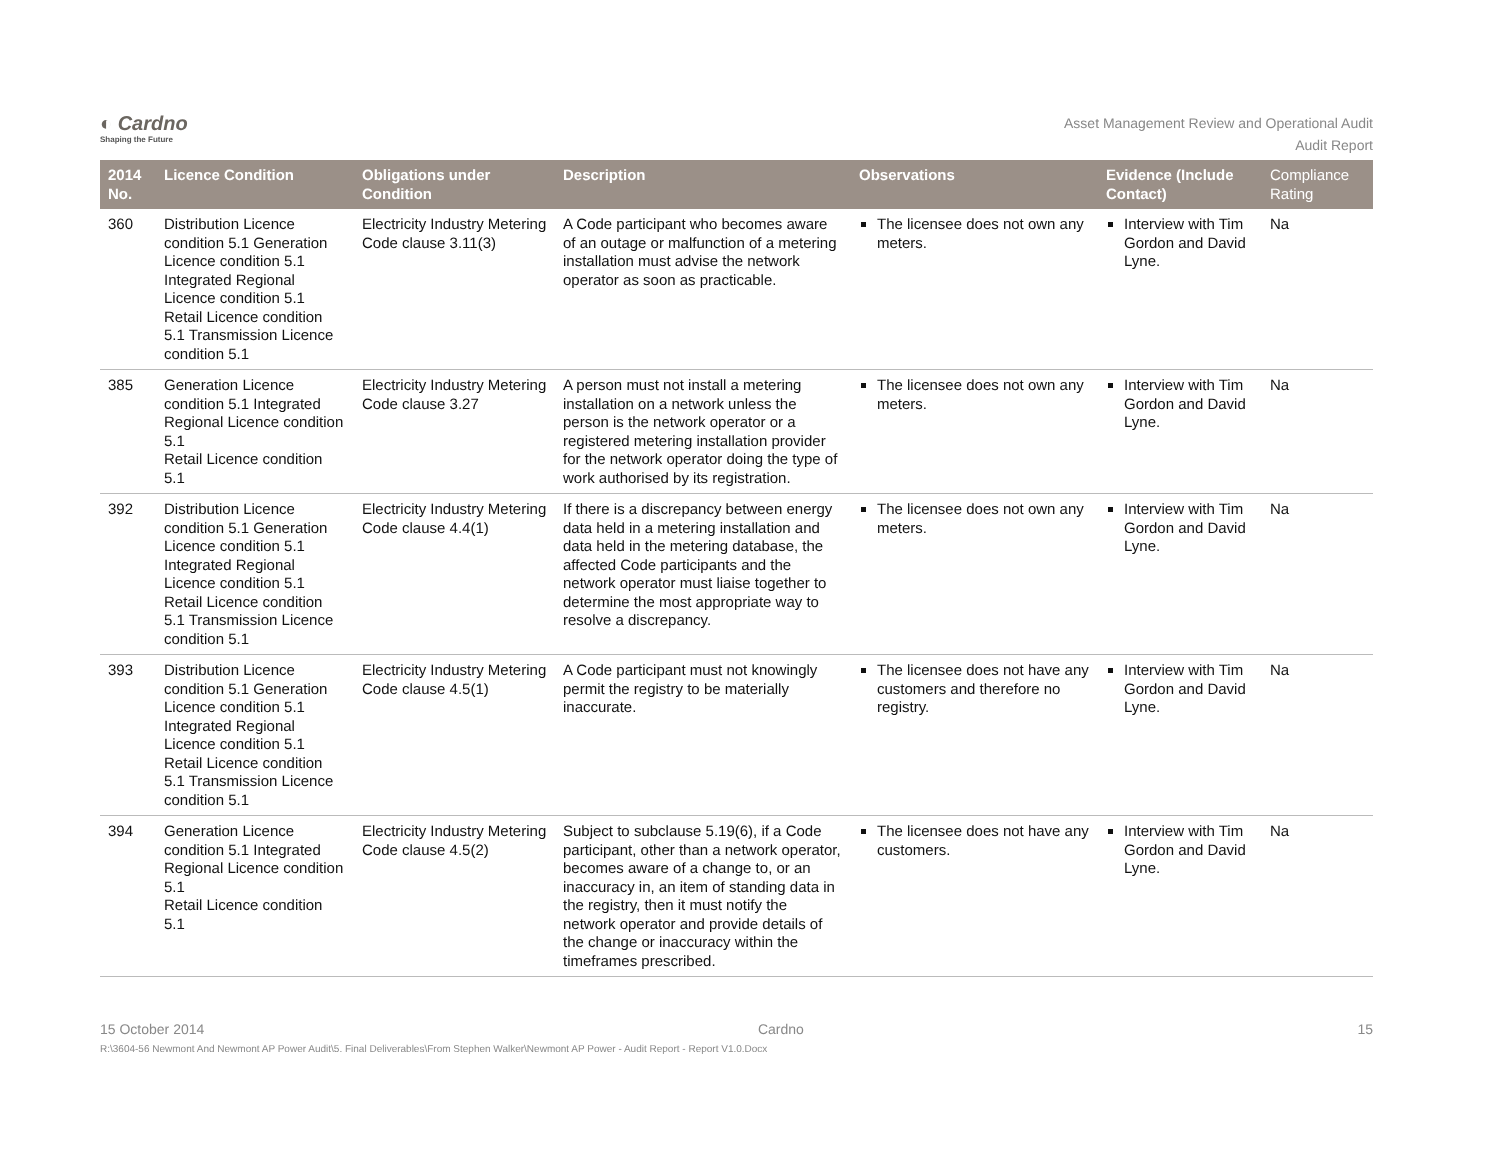◐ Cardno
Shaping the Future
Asset Management Review and Operational Audit
Audit Report
| 2014 No. | Licence Condition | Obligations under Condition | Description | Observations | Evidence (Include Contact) | Compliance Rating |
| --- | --- | --- | --- | --- | --- | --- |
| 360 | Distribution Licence condition 5.1 Generation Licence condition 5.1 Integrated Regional Licence condition 5.1 Retail Licence condition 5.1 Transmission Licence condition 5.1 | Electricity Industry Metering Code clause 3.11(3) | A Code participant who becomes aware of an outage or malfunction of a metering installation must advise the network operator as soon as practicable. | The licensee does not own any meters. | Interview with Tim Gordon and David Lyne. | Na |
| 385 | Generation Licence condition 5.1 Integrated Regional Licence condition 5.1 Retail Licence condition 5.1 | Electricity Industry Metering Code clause 3.27 | A person must not install a metering installation on a network unless the person is the network operator or a registered metering installation provider for the network operator doing the type of work authorised by its registration. | The licensee does not own any meters. | Interview with Tim Gordon and David Lyne. | Na |
| 392 | Distribution Licence condition 5.1 Generation Licence condition 5.1 Integrated Regional Licence condition 5.1 Retail Licence condition 5.1 Transmission Licence condition 5.1 | Electricity Industry Metering Code clause 4.4(1) | If there is a discrepancy between energy data held in a metering installation and data held in the metering database, the affected Code participants and the network operator must liaise together to determine the most appropriate way to resolve a discrepancy. | The licensee does not own any meters. | Interview with Tim Gordon and David Lyne. | Na |
| 393 | Distribution Licence condition 5.1 Generation Licence condition 5.1 Integrated Regional Licence condition 5.1 Retail Licence condition 5.1 Transmission Licence condition 5.1 | Electricity Industry Metering Code clause 4.5(1) | A Code participant must not knowingly permit the registry to be materially inaccurate. | The licensee does not have any customers and therefore no registry. | Interview with Tim Gordon and David Lyne. | Na |
| 394 | Generation Licence condition 5.1 Integrated Regional Licence condition 5.1 Retail Licence condition 5.1 | Electricity Industry Metering Code clause 4.5(2) | Subject to subclause 5.19(6), if a Code participant, other than a network operator, becomes aware of a change to, or an inaccuracy in, an item of standing data in the registry, then it must notify the network operator and provide details of the change or inaccuracy within the timeframes prescribed. | The licensee does not have any customers. | Interview with Tim Gordon and David Lyne. | Na |
15 October 2014 Cardno 15
R:\3604-56 Newmont And Newmont AP Power Audit\5. Final Deliverables\From Stephen Walker\Newmont AP Power - Audit Report - Report V1.0.Docx